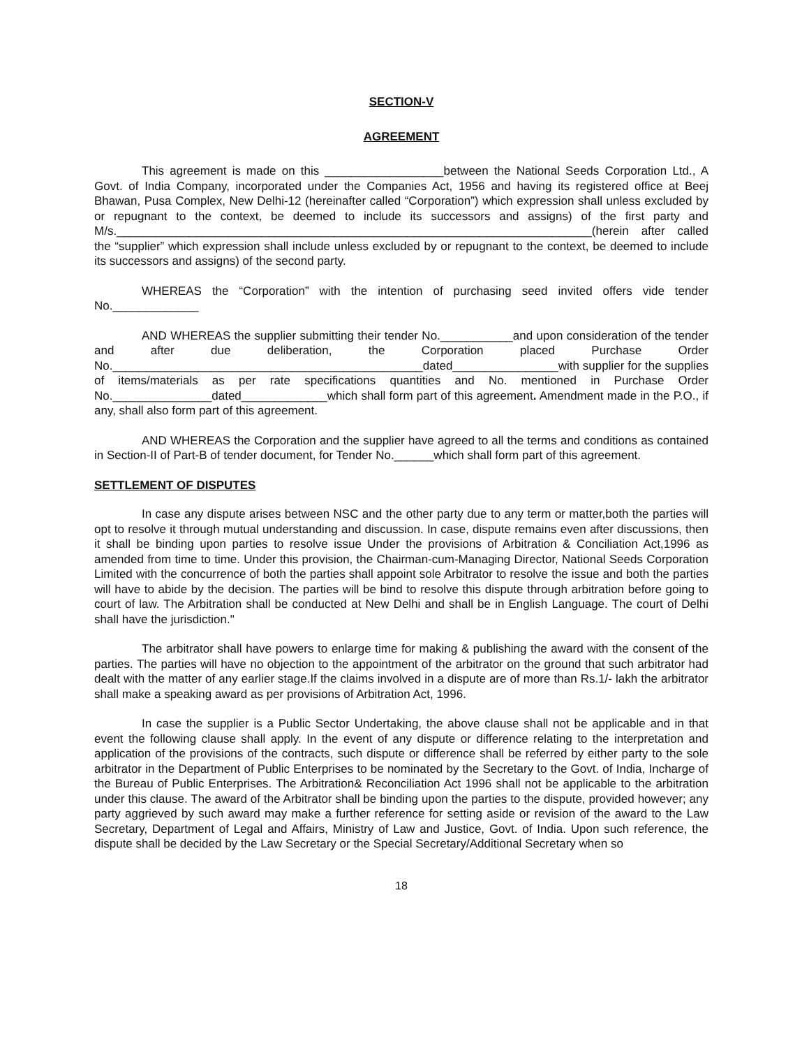SECTION-V
AGREEMENT
This agreement is made on this __________________between the National Seeds Corporation Ltd., A Govt. of India Company, incorporated under the Companies Act, 1956 and having its registered office at Beej Bhawan, Pusa Complex, New Delhi-12 (hereinafter called “Corporation”) which expression shall unless excluded by or repugnant to the context, be deemed to include its successors and assigns) of the first party and M/s.________________________________________________________________________(herein after called the “supplier” which expression shall include unless excluded by or repugnant to the context, be deemed to include its successors and assigns) of the second party.
WHEREAS the “Corporation” with the intention of purchasing seed invited offers vide tender No._____________
AND WHEREAS the supplier submitting their tender No.___________and upon consideration of the tender and after due deliberation, the Corporation placed Purchase Order No._______________________________________________dated________________with supplier for the supplies of items/materials as per rate specifications quantities and No. mentioned in Purchase Order No._______________dated_____________which shall form part of this agreement. Amendment made in the P.O., if any, shall also form part of this agreement.
AND WHEREAS the Corporation and the supplier have agreed to all the terms and conditions as contained in Section-II of Part-B of tender document, for Tender No.______which shall form part of this agreement.
SETTLEMENT OF DISPUTES
In case any dispute arises between NSC and the other party due to any term or matter,both the parties will opt to resolve it through mutual understanding and discussion. In case, dispute remains even after discussions, then it shall be binding upon parties to resolve issue Under the provisions of Arbitration & Conciliation Act,1996 as amended from time to time. Under this provision, the Chairman-cum-Managing Director, National Seeds Corporation Limited with the concurrence of both the parties shall appoint sole Arbitrator to resolve the issue and both the parties will have to abide by the decision. The parties will be bind to resolve this dispute through arbitration before going to court of law. The Arbitration shall be conducted at New Delhi and shall be in English Language. The court of Delhi shall have the jurisdiction."
The arbitrator shall have powers to enlarge time for making & publishing the award with the consent of the parties. The parties will have no objection to the appointment of the arbitrator on the ground that such arbitrator had dealt with the matter of any earlier stage.If the claims involved in a dispute are of more than Rs.1/- lakh the arbitrator shall make a speaking award as per provisions of Arbitration Act, 1996.
In case the supplier is a Public Sector Undertaking, the above clause shall not be applicable and in that event the following clause shall apply. In the event of any dispute or difference relating to the interpretation and application of the provisions of the contracts, such dispute or difference shall be referred by either party to the sole arbitrator in the Department of Public Enterprises to be nominated by the Secretary to the Govt. of India, Incharge of the Bureau of Public Enterprises. The Arbitration& Reconciliation Act 1996 shall not be applicable to the arbitration under this clause. The award of the Arbitrator shall be binding upon the parties to the dispute, provided however; any party aggrieved by such award may make a further reference for setting aside or revision of the award to the Law Secretary, Department of Legal and Affairs, Ministry of Law and Justice, Govt. of India. Upon such reference, the dispute shall be decided by the Law Secretary or the Special Secretary/Additional Secretary when so
18